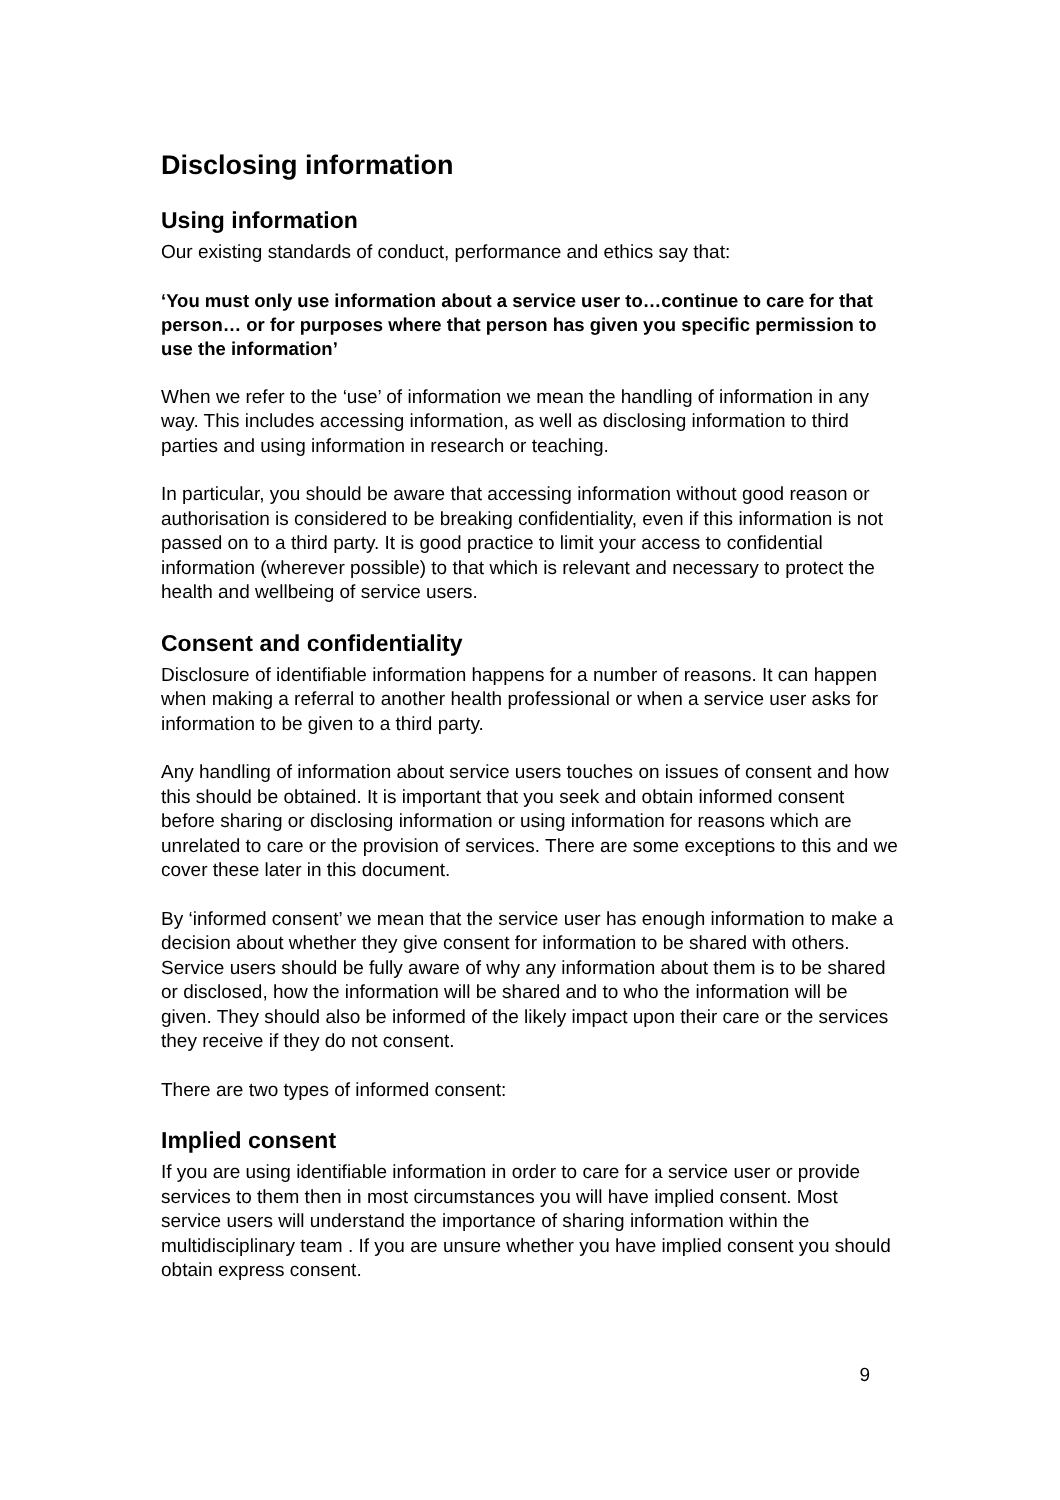Disclosing information
Using information
Our existing standards of conduct, performance and ethics say that:
‘You must only use information about a service user to…continue to care for that person… or for purposes where that person has given you specific permission to use the information’
When we refer to the ‘use’ of information we mean the handling of information in any way. This includes accessing information, as well as disclosing information to third parties and using information in research or teaching.
In particular, you should be aware that accessing information without good reason or authorisation is considered to be breaking confidentiality, even if this information is not passed on to a third party. It is good practice to limit your access to confidential information (wherever possible) to that which is relevant and necessary to protect the health and wellbeing of service users.
Consent and confidentiality
Disclosure of identifiable information happens for a number of reasons. It can happen when making a referral to another health professional or when a service user asks for information to be given to a third party.
Any handling of information about service users touches on issues of consent and how this should be obtained. It is important that you seek and obtain informed consent before sharing or disclosing information or using information for reasons which are unrelated to care or the provision of services. There are some exceptions to this and we cover these later in this document.
By ‘informed consent’ we mean that the service user has enough information to make a decision about whether they give consent for information to be shared with others. Service users should be fully aware of why any information about them is to be shared or disclosed, how the information will be shared and to who the information will be given. They should also be informed of the likely impact upon their care or the services they receive if they do not consent.
There are two types of informed consent:
Implied consent
If you are using identifiable information in order to care for a service user or provide services to them then in most circumstances you will have implied consent. Most service users will understand the importance of sharing information within the multidisciplinary team . If you are unsure whether you have implied consent you should obtain express consent.
9